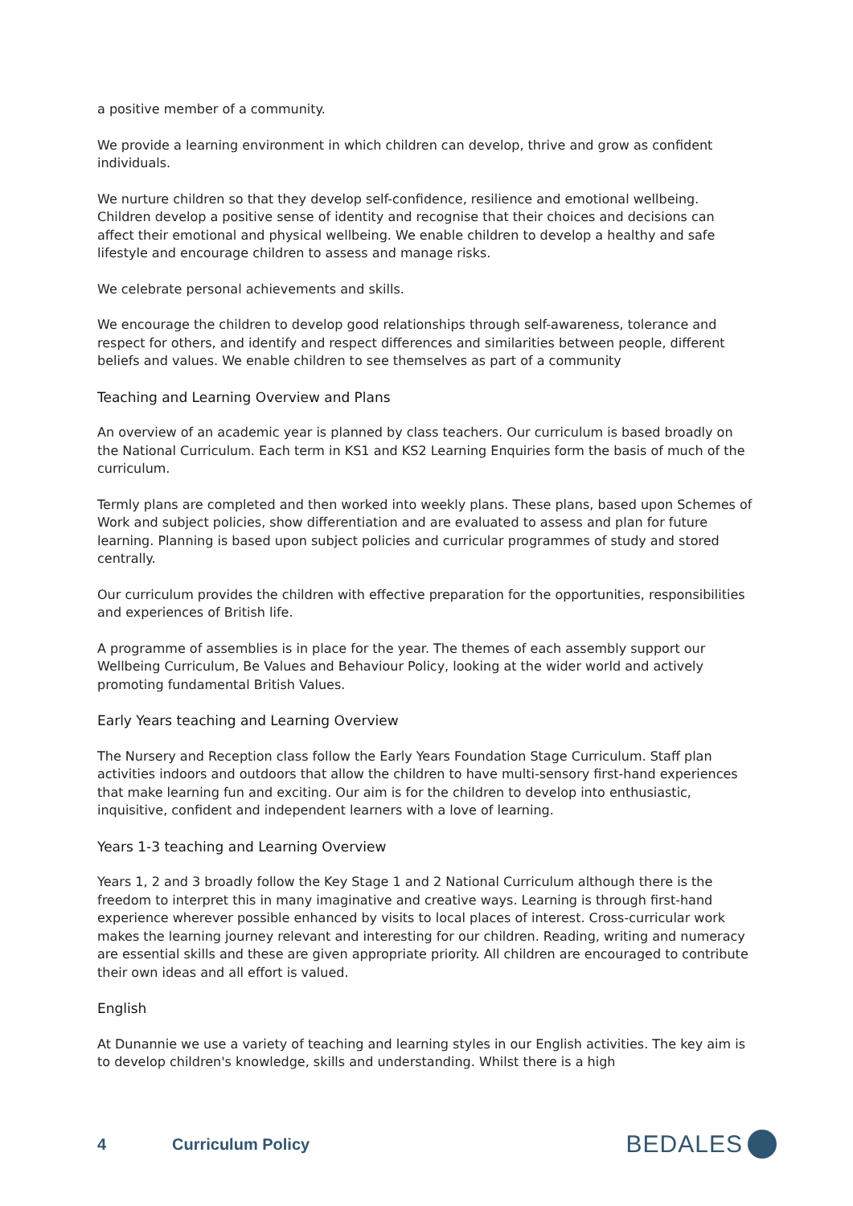a positive member of a community.
We provide a learning environment in which children can develop, thrive and grow as confident individuals.
We nurture children so that they develop self-confidence, resilience and emotional wellbeing. Children develop a positive sense of identity and recognise that their choices and decisions can affect their emotional and physical wellbeing. We enable children to develop a healthy and safe lifestyle and encourage children to assess and manage risks.
We celebrate personal achievements and skills.
We encourage the children to develop good relationships through self-awareness, tolerance and respect for others, and identify and respect differences and similarities between people, different beliefs and values. We enable children to see themselves as part of a community
Teaching and Learning Overview and Plans
An overview of an academic year is planned by class teachers. Our curriculum is based broadly on the National Curriculum. Each term in KS1 and KS2 Learning Enquiries form the basis of much of the curriculum.
Termly plans are completed and then worked into weekly plans. These plans, based upon Schemes of Work and subject policies, show differentiation and are evaluated to assess and plan for future learning. Planning is based upon subject policies and curricular programmes of study and stored centrally.
Our curriculum provides the children with effective preparation for the opportunities, responsibilities and experiences of British life.
A programme of assemblies is in place for the year. The themes of each assembly support our Wellbeing Curriculum, Be Values and Behaviour Policy, looking at the wider world and actively promoting fundamental British Values.
Early Years teaching and Learning Overview
The Nursery and Reception class follow the Early Years Foundation Stage Curriculum. Staff plan activities indoors and outdoors that allow the children to have multi-sensory first-hand experiences that make learning fun and exciting. Our aim is for the children to develop into enthusiastic, inquisitive, confident and independent learners with a love of learning.
Years 1-3 teaching and Learning Overview
Years 1, 2 and 3 broadly follow the Key Stage 1 and 2 National Curriculum although there is the freedom to interpret this in many imaginative and creative ways. Learning is through first-hand experience wherever possible enhanced by visits to local places of interest. Cross-curricular work makes the learning journey relevant and interesting for our children. Reading, writing and numeracy are essential skills and these are given appropriate priority. All children are encouraged to contribute their own ideas and all effort is valued.
English
At Dunannie we use a variety of teaching and learning styles in our English activities. The key aim is to develop children's knowledge, skills and understanding. Whilst there is a high
4 Curriculum Policy BEDALES